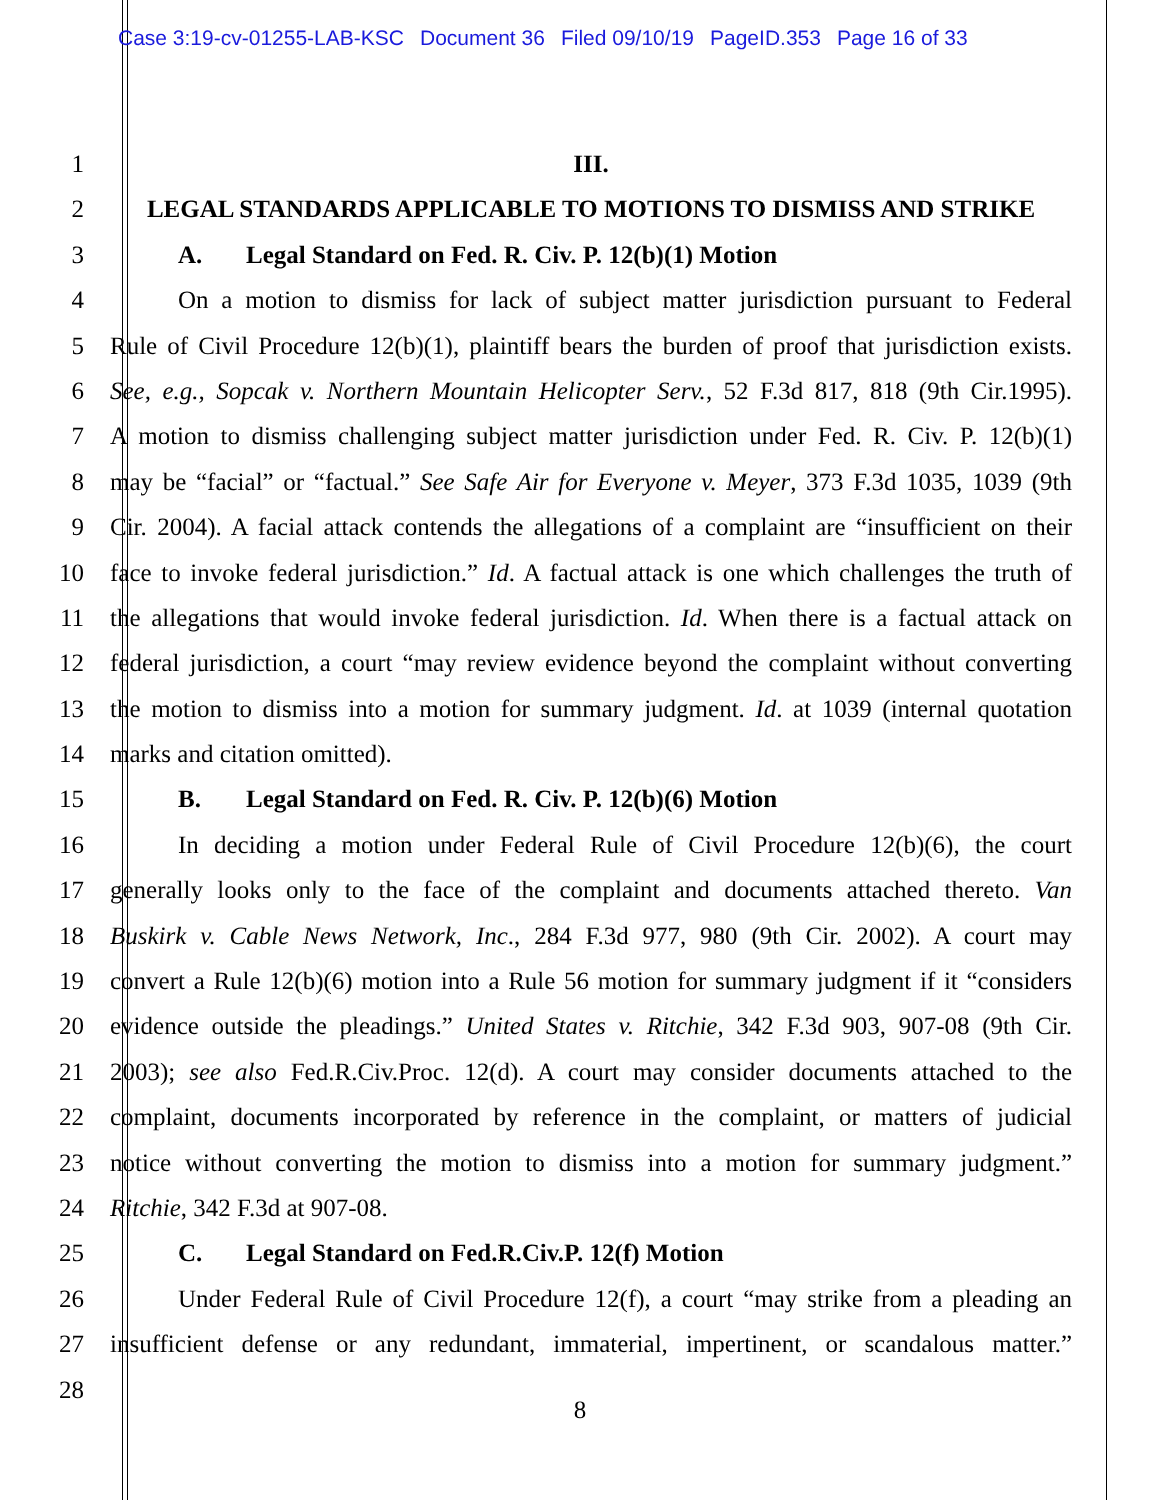Case 3:19-cv-01255-LAB-KSC Document 36 Filed 09/10/19 PageID.353 Page 16 of 33
1 III.
2 LEGAL STANDARDS APPLICABLE TO MOTIONS TO DISMISS AND STRIKE
3 A. Legal Standard on Fed. R. Civ. P. 12(b)(1) Motion
4 On a motion to dismiss for lack of subject matter jurisdiction pursuant to Federal
5 Rule of Civil Procedure 12(b)(1), plaintiff bears the burden of proof that jurisdiction exists.
6 See, e.g., Sopcak v. Northern Mountain Helicopter Serv., 52 F.3d 817, 818 (9th Cir.1995).
7 A motion to dismiss challenging subject matter jurisdiction under Fed. R. Civ. P. 12(b)(1)
8 may be “facial” or “factual.” See Safe Air for Everyone v. Meyer, 373 F.3d 1035, 1039 (9th
9 Cir. 2004). A facial attack contends the allegations of a complaint are “insufficient on their
10 face to invoke federal jurisdiction.” Id. A factual attack is one which challenges the truth of
11 the allegations that would invoke federal jurisdiction. Id. When there is a factual attack on
12 federal jurisdiction, a court “may review evidence beyond the complaint without converting
13 the motion to dismiss into a motion for summary judgment. Id. at 1039 (internal quotation
14 marks and citation omitted).
15 B. Legal Standard on Fed. R. Civ. P. 12(b)(6) Motion
16 In deciding a motion under Federal Rule of Civil Procedure 12(b)(6), the court
17 generally looks only to the face of the complaint and documents attached thereto. Van
18 Buskirk v. Cable News Network, Inc., 284 F.3d 977, 980 (9th Cir. 2002). A court may
19 convert a Rule 12(b)(6) motion into a Rule 56 motion for summary judgment if it “considers
20 evidence outside the pleadings.” United States v. Ritchie, 342 F.3d 903, 907-08 (9th Cir.
21 2003); see also Fed.R.Civ.Proc. 12(d). A court may consider documents attached to the
22 complaint, documents incorporated by reference in the complaint, or matters of judicial
23 notice without converting the motion to dismiss into a motion for summary judgment.”
24 Ritchie, 342 F.3d at 907-08.
25 C. Legal Standard on Fed.R.Civ.P. 12(f) Motion
26 Under Federal Rule of Civil Procedure 12(f), a court “may strike from a pleading an
27 insufficient defense or any redundant, immaterial, impertinent, or scandalous matter.”
28
8